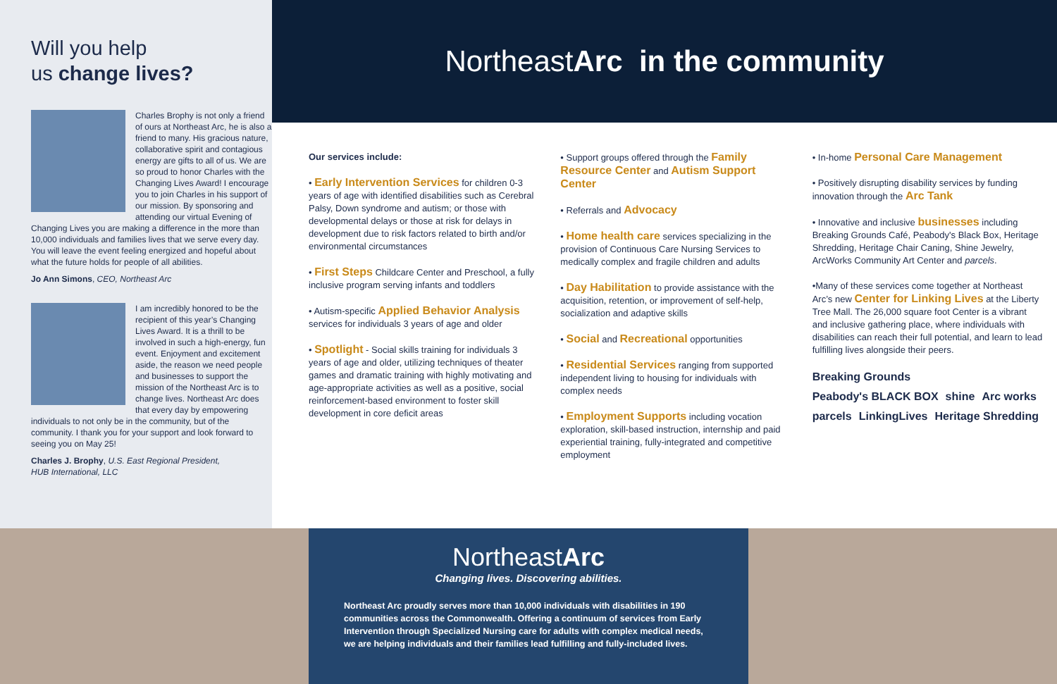Will you help
us change lives?
Charles Brophy is not only a friend of ours at Northeast Arc, he is also a friend to many. His gracious nature, collaborative spirit and contagious energy are gifts to all of us. We are so proud to honor Charles with the Changing Lives Award! I encourage you to join Charles in his support of our mission. By sponsoring and attending our virtual Evening of Changing Lives you are making a difference in the more than 10,000 individuals and families lives that we serve every day. You will leave the event feeling energized and hopeful about what the future holds for people of all abilities.
Jo Ann Simons, CEO, Northeast Arc
I am incredibly honored to be the recipient of this year’s Changing Lives Award. It is a thrill to be involved in such a high-energy, fun event. Enjoyment and excitement aside, the reason we need people and businesses to support the mission of the Northeast Arc is to change lives. Northeast Arc does that every day by empowering individuals to not only be in the community, but of the community. I thank you for your support and look forward to seeing you on May 25!
Charles J. Brophy, U.S. East Regional President,
HUB International, LLC
NortheastArc in the community
Our services include:
• Early Intervention Services for children 0-3 years of age with identified disabilities such as Cerebral Palsy, Down syndrome and autism; or those with developmental delays or those at risk for delays in development due to risk factors related to birth and/or environmental circumstances
• First Steps Childcare Center and Preschool, a fully inclusive program serving infants and toddlers
• Autism-specific Applied Behavior Analysis services for individuals 3 years of age and older
• Spotlight - Social skills training for individuals 3 years of age and older, utilizing techniques of theater games and dramatic training with highly motivating and age-appropriate activities as well as a positive, social reinforcement-based environment to foster skill development in core deficit areas
• Support groups offered through the Family Resource Center and Autism Support Center
• Referrals and Advocacy
• Home health care services specializing in the provision of Continuous Care Nursing Services to medically complex and fragile children and adults
• Day Habilitation to provide assistance with the acquisition, retention, or improvement of self-help, socialization and adaptive skills
• Social and Recreational opportunities
• Residential Services ranging from supported independent living to housing for individuals with complex needs
• Employment Supports including vocation exploration, skill-based instruction, internship and paid experiential training, fully-integrated and competitive employment
• In-home Personal Care Management
• Positively disrupting disability services by funding innovation through the Arc Tank
• Innovative and inclusive businesses including Breaking Grounds Café, Peabody's Black Box, Heritage Shredding, Heritage Chair Caning, Shine Jewelry, ArcWorks Community Art Center and parcels.
•Many of these services come together at Northeast Arc’s new Center for Linking Lives at the Liberty Tree Mall. The 26,000 square foot Center is a vibrant and inclusive gathering place, where individuals with disabilities can reach their full potential, and learn to lead fulfilling lives alongside their peers.
Breaking Grounds Peabody's BLACK BOX shine Arc works parcels LinkingLives Heritage Shredding
NortheastArc
Changing lives. Discovering abilities.
Northeast Arc proudly serves more than 10,000 individuals with disabilities in 190 communities across the Commonwealth. Offering a continuum of services from Early Intervention through Specialized Nursing care for adults with complex medical needs, we are helping individuals and their families lead fulfilling and fully-included lives.